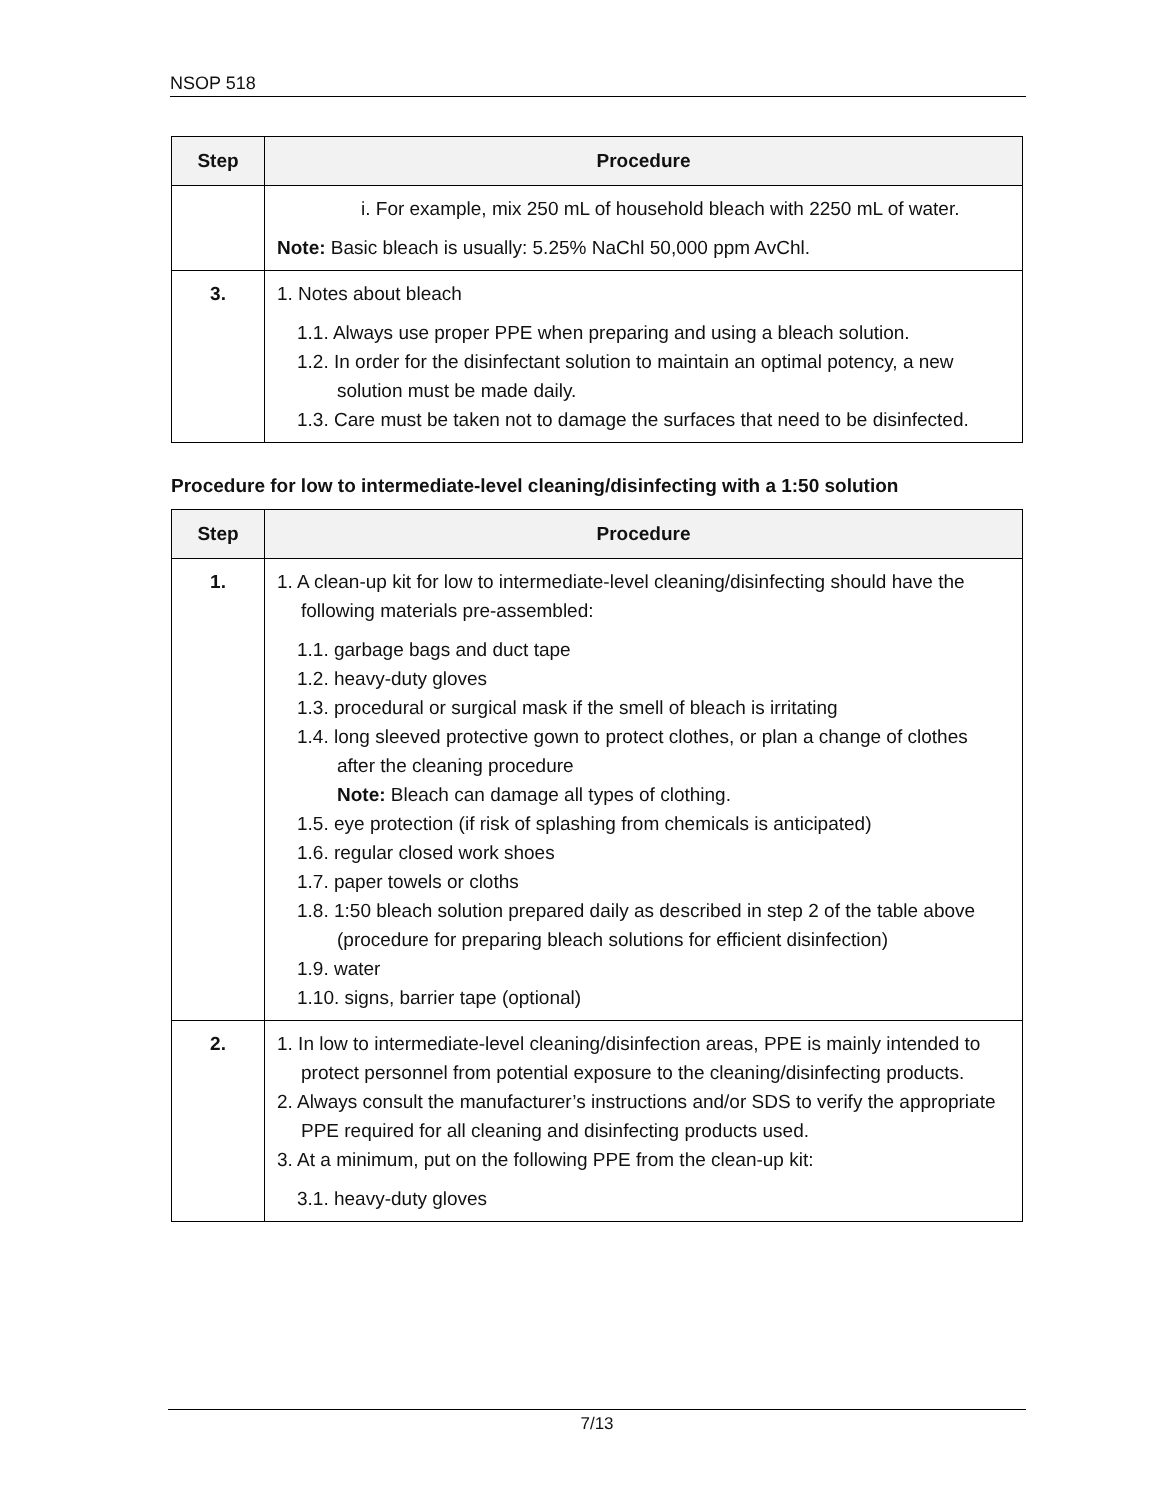NSOP 518
| Step | Procedure |
| --- | --- |
| | i. For example, mix 250 mL of household bleach with 2250 mL of water. Note: Basic bleach is usually: 5.25% NaChl 50,000 ppm AvChl. |
| 3. | 1. Notes about bleach 1.1. Always use proper PPE when preparing and using a bleach solution. 1.2. In order for the disinfectant solution to maintain an optimal potency, a new solution must be made daily. 1.3. Care must be taken not to damage the surfaces that need to be disinfected. |
Procedure for low to intermediate-level cleaning/disinfecting with a 1:50 solution
| Step | Procedure |
| --- | --- |
| 1. | 1. A clean-up kit for low to intermediate-level cleaning/disinfecting should have the following materials pre-assembled: 1.1. garbage bags and duct tape 1.2. heavy-duty gloves 1.3. procedural or surgical mask if the smell of bleach is irritating 1.4. long sleeved protective gown to protect clothes, or plan a change of clothes after the cleaning procedure Note: Bleach can damage all types of clothing. 1.5. eye protection (if risk of splashing from chemicals is anticipated) 1.6. regular closed work shoes 1.7. paper towels or cloths 1.8. 1:50 bleach solution prepared daily as described in step 2 of the table above (procedure for preparing bleach solutions for efficient disinfection) 1.9. water 1.10. signs, barrier tape (optional) |
| 2. | 1. In low to intermediate-level cleaning/disinfection areas, PPE is mainly intended to protect personnel from potential exposure to the cleaning/disinfecting products. 2. Always consult the manufacturer’s instructions and/or SDS to verify the appropriate PPE required for all cleaning and disinfecting products used. 3. At a minimum, put on the following PPE from the clean-up kit: 3.1. heavy-duty gloves |
7/13